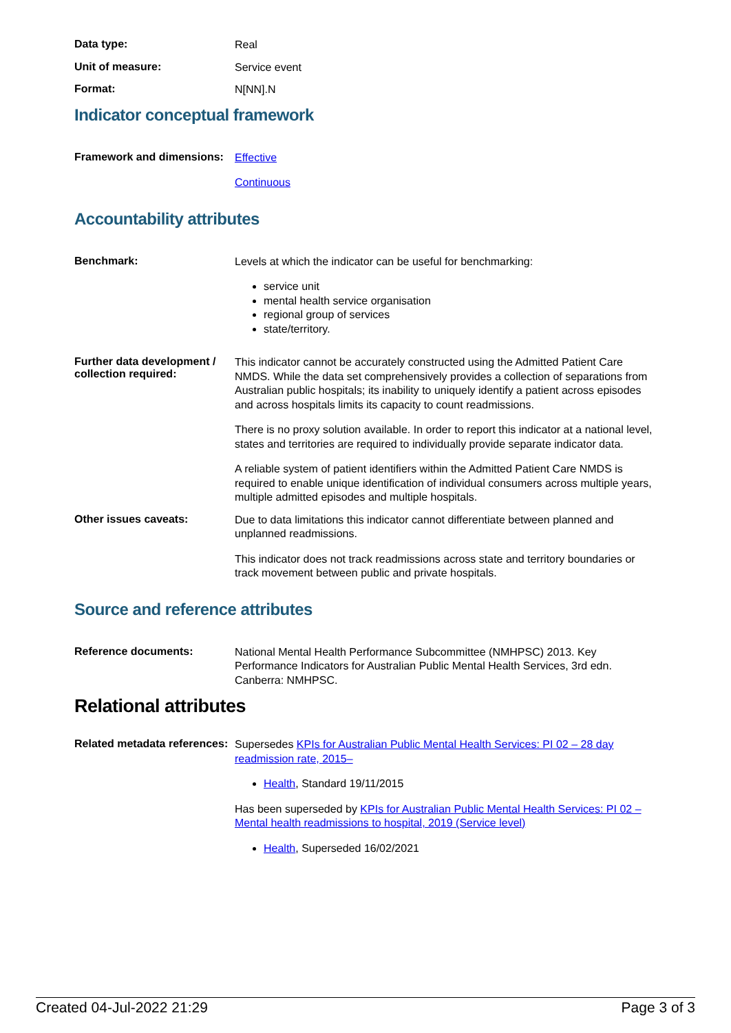Data type:
Real
Unit of measure:
Service event
Format:
N[NN].N
Indicator conceptual framework
Framework and dimensions:
Effective
Continuous
Accountability attributes
Benchmark:
Levels at which the indicator can be useful for benchmarking:
service unit
mental health service organisation
regional group of services
state/territory.
Further data development / collection required:
This indicator cannot be accurately constructed using the Admitted Patient Care NMDS. While the data set comprehensively provides a collection of separations from Australian public hospitals; its inability to uniquely identify a patient across episodes and across hospitals limits its capacity to count readmissions.
There is no proxy solution available. In order to report this indicator at a national level, states and territories are required to individually provide separate indicator data.
A reliable system of patient identifiers within the Admitted Patient Care NMDS is required to enable unique identification of individual consumers across multiple years, multiple admitted episodes and multiple hospitals.
Other issues caveats:
Due to data limitations this indicator cannot differentiate between planned and unplanned readmissions.
This indicator does not track readmissions across state and territory boundaries or track movement between public and private hospitals.
Source and reference attributes
Reference documents:
National Mental Health Performance Subcommittee (NMHPSC) 2013. Key Performance Indicators for Australian Public Mental Health Services, 3rd edn. Canberra: NMHPSC.
Relational attributes
Related metadata references:
Supersedes KPIs for Australian Public Mental Health Services: PI 02 – 28 day readmission rate, 2015–
Health, Standard 19/11/2015
Has been superseded by KPIs for Australian Public Mental Health Services: PI 02 – Mental health readmissions to hospital, 2019 (Service level)
Health, Superseded 16/02/2021
Created 04-Jul-2022 21:29 Page 3 of 3